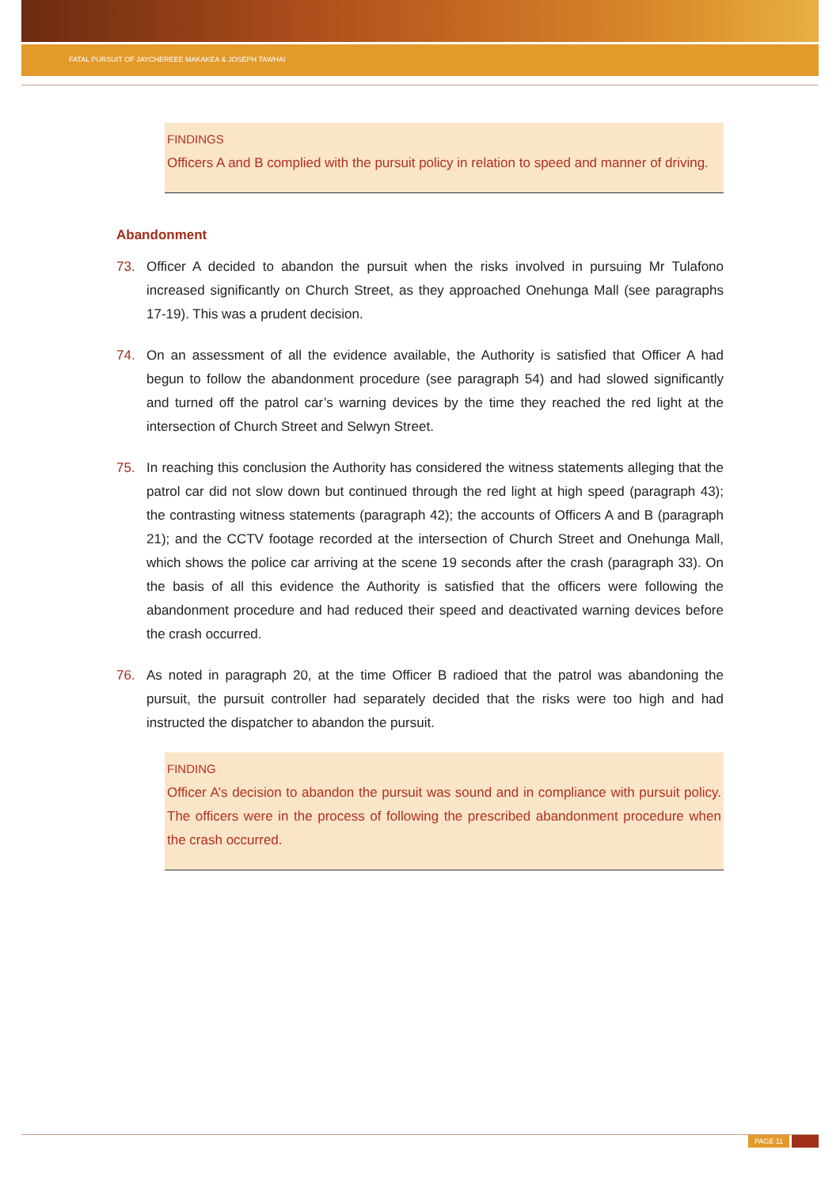FATAL PURSUIT OF JAYCHEREEE MAKAKEA & JOSEPH TAWHAI
FINDINGS
Officers A and B complied with the pursuit policy in relation to speed and manner of driving.
Abandonment
73. Officer A decided to abandon the pursuit when the risks involved in pursuing Mr Tulafono increased significantly on Church Street, as they approached Onehunga Mall (see paragraphs 17-19). This was a prudent decision.
74. On an assessment of all the evidence available, the Authority is satisfied that Officer A had begun to follow the abandonment procedure (see paragraph 54) and had slowed significantly and turned off the patrol car’s warning devices by the time they reached the red light at the intersection of Church Street and Selwyn Street.
75. In reaching this conclusion the Authority has considered the witness statements alleging that the patrol car did not slow down but continued through the red light at high speed (paragraph 43); the contrasting witness statements (paragraph 42); the accounts of Officers A and B (paragraph 21); and the CCTV footage recorded at the intersection of Church Street and Onehunga Mall, which shows the police car arriving at the scene 19 seconds after the crash (paragraph 33). On the basis of all this evidence the Authority is satisfied that the officers were following the abandonment procedure and had reduced their speed and deactivated warning devices before the crash occurred.
76. As noted in paragraph 20, at the time Officer B radioed that the patrol was abandoning the pursuit, the pursuit controller had separately decided that the risks were too high and had instructed the dispatcher to abandon the pursuit.
FINDING
Officer A’s decision to abandon the pursuit was sound and in compliance with pursuit policy. The officers were in the process of following the prescribed abandonment procedure when the crash occurred.
PAGE 11